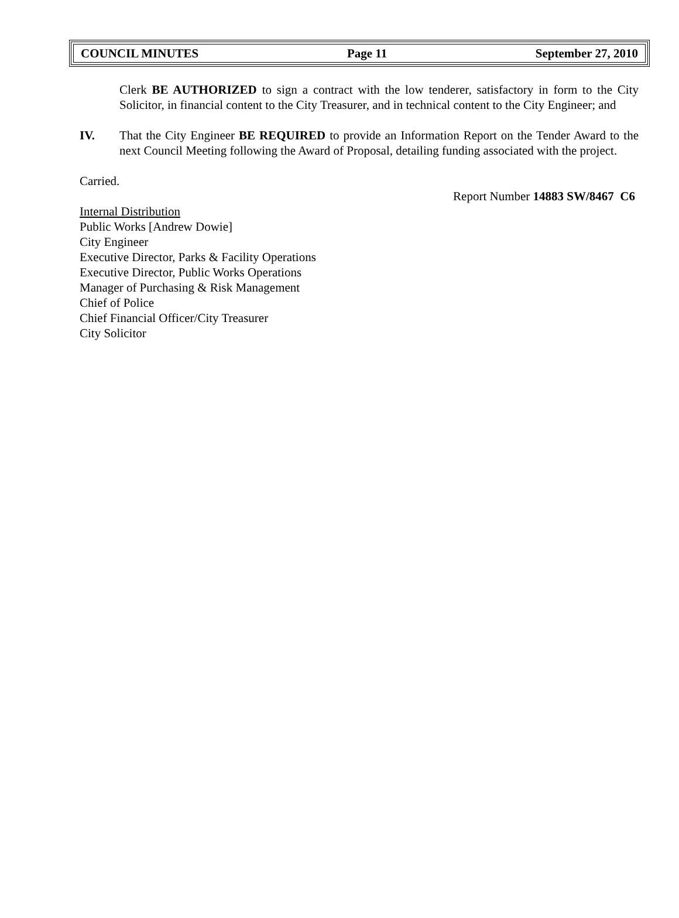COUNCIL MINUTES Page 11 September 27, 2010
Clerk BE AUTHORIZED to sign a contract with the low tenderer, satisfactory in form to the City Solicitor, in financial content to the City Treasurer, and in technical content to the City Engineer; and
IV. That the City Engineer BE REQUIRED to provide an Information Report on the Tender Award to the next Council Meeting following the Award of Proposal, detailing funding associated with the project.
Carried.
Report Number 14883 SW/8467 C6
Internal Distribution
Public Works [Andrew Dowie]
City Engineer
Executive Director, Parks & Facility Operations
Executive Director, Public Works Operations
Manager of Purchasing & Risk Management
Chief of Police
Chief Financial Officer/City Treasurer
City Solicitor